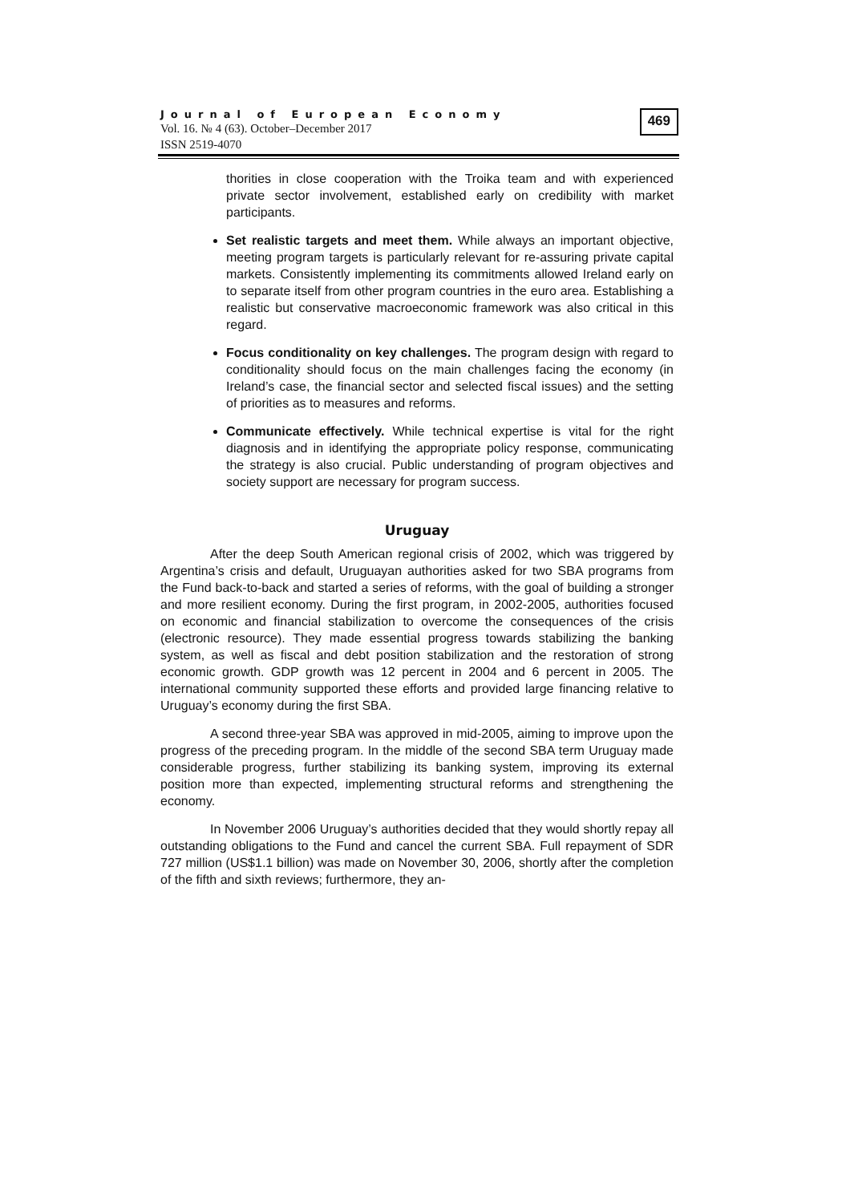Journal of European Economy
Vol. 16. № 4 (63). October–December 2017
ISSN 2519-4070
469
thorities in close cooperation with the Troika team and with experienced private sector involvement, established early on credibility with market participants.
Set realistic targets and meet them. While always an important objective, meeting program targets is particularly relevant for re-assuring private capital markets. Consistently implementing its commitments allowed Ireland early on to separate itself from other program countries in the euro area. Establishing a realistic but conservative macroeconomic framework was also critical in this regard.
Focus conditionality on key challenges. The program design with regard to conditionality should focus on the main challenges facing the economy (in Ireland’s case, the financial sector and selected fiscal issues) and the setting of priorities as to measures and reforms.
Communicate effectively. While technical expertise is vital for the right diagnosis and in identifying the appropriate policy response, communicating the strategy is also crucial. Public understanding of program objectives and society support are necessary for program success.
Uruguay
After the deep South American regional crisis of 2002, which was triggered by Argentina’s crisis and default, Uruguayan authorities asked for two SBA programs from the Fund back-to-back and started a series of reforms, with the goal of building a stronger and more resilient economy. During the first program, in 2002-2005, authorities focused on economic and financial stabilization to overcome the consequences of the crisis (electronic resource). They made essential progress towards stabilizing the banking system, as well as fiscal and debt position stabilization and the restoration of strong economic growth. GDP growth was 12 percent in 2004 and 6 percent in 2005. The international community supported these efforts and provided large financing relative to Uruguay’s economy during the first SBA.
A second three-year SBA was approved in mid-2005, aiming to improve upon the progress of the preceding program. In the middle of the second SBA term Uruguay made considerable progress, further stabilizing its banking system, improving its external position more than expected, implementing structural reforms and strengthening the economy.
In November 2006 Uruguay’s authorities decided that they would shortly repay all outstanding obligations to the Fund and cancel the current SBA. Full repayment of SDR 727 million (US$1.1 billion) was made on November 30, 2006, shortly after the completion of the fifth and sixth reviews; furthermore, they an-